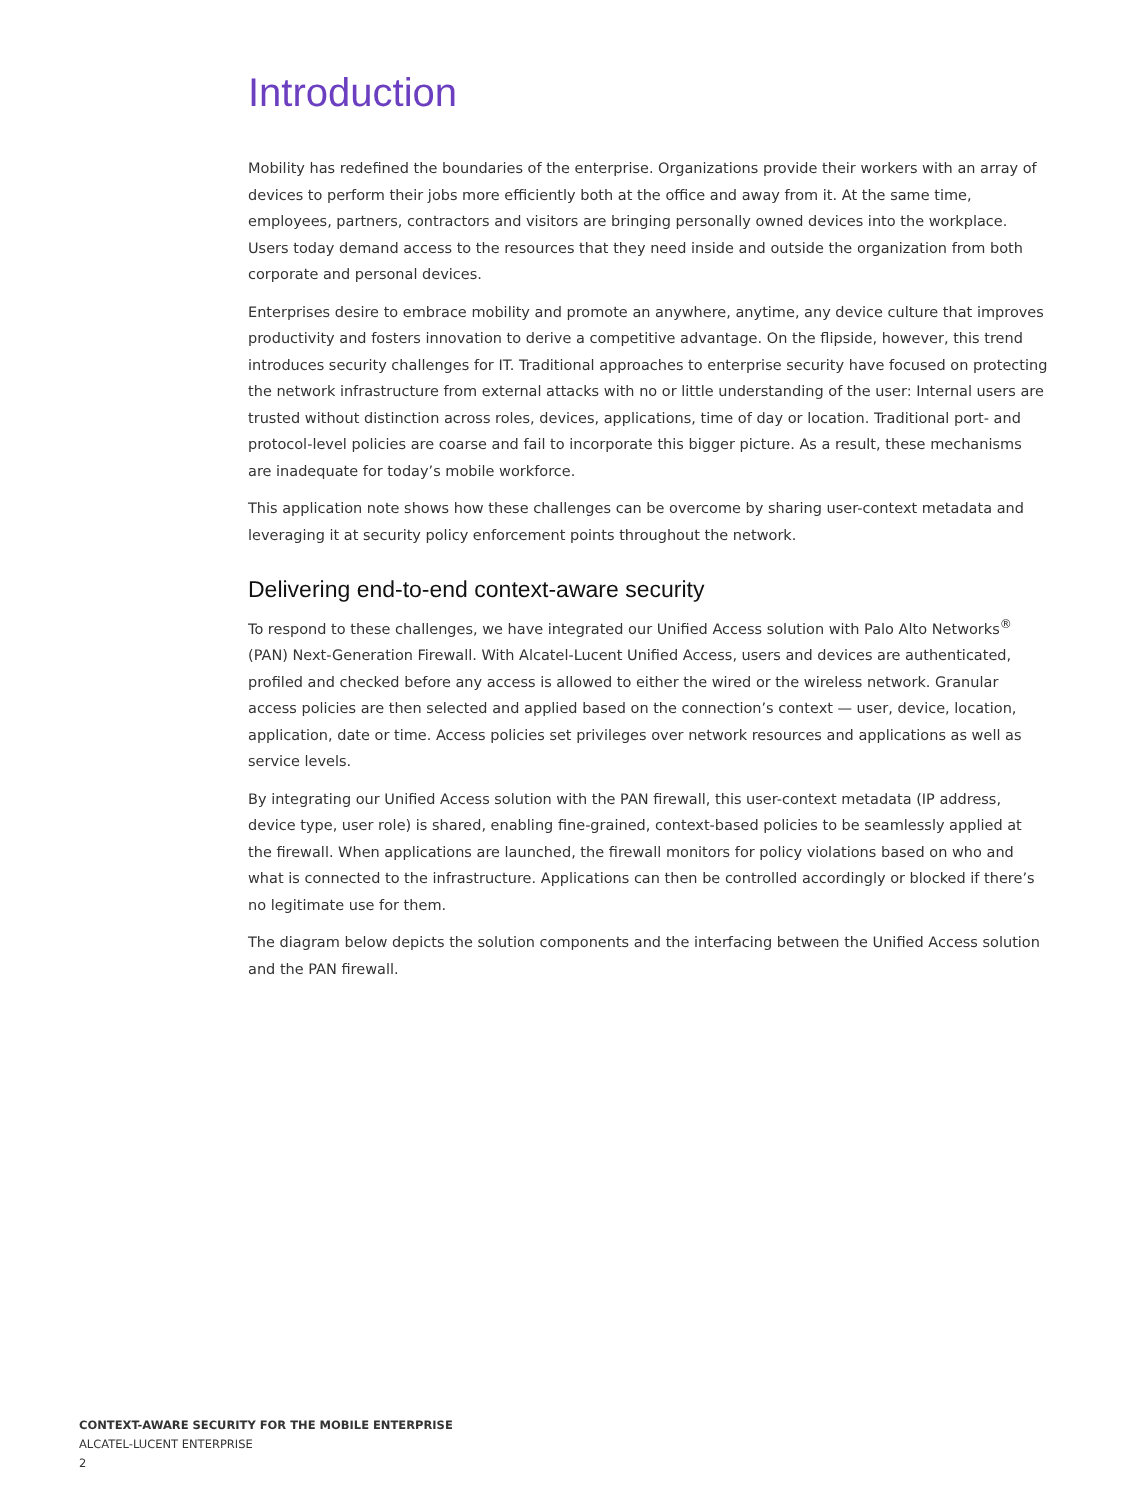Introduction
Mobility has redefined the boundaries of the enterprise. Organizations provide their workers with an array of devices to perform their jobs more efficiently both at the office and away from it. At the same time, employees, partners, contractors and visitors are bringing personally owned devices into the workplace. Users today demand access to the resources that they need inside and outside the organization from both corporate and personal devices.
Enterprises desire to embrace mobility and promote an anywhere, anytime, any device culture that improves productivity and fosters innovation to derive a competitive advantage. On the flipside, however, this trend introduces security challenges for IT. Traditional approaches to enterprise security have focused on protecting the network infrastructure from external attacks with no or little understanding of the user: Internal users are trusted without distinction across roles, devices, applications, time of day or location. Traditional port- and protocol-level policies are coarse and fail to incorporate this bigger picture. As a result, these mechanisms are inadequate for today’s mobile workforce.
This application note shows how these challenges can be overcome by sharing user-context metadata and leveraging it at security policy enforcement points throughout the network.
Delivering end-to-end context-aware security
To respond to these challenges, we have integrated our Unified Access solution with Palo Alto Networks<sup>®</sup> (PAN) Next-Generation Firewall. With Alcatel-Lucent Unified Access, users and devices are authenticated, profiled and checked before any access is allowed to either the wired or the wireless network. Granular access policies are then selected and applied based on the connection’s context — user, device, location, application, date or time. Access policies set privileges over network resources and applications as well as service levels.
By integrating our Unified Access solution with the PAN firewall, this user-context metadata (IP address, device type, user role) is shared, enabling fine-grained, context-based policies to be seamlessly applied at the firewall. When applications are launched, the firewall monitors for policy violations based on who and what is connected to the infrastructure. Applications can then be controlled accordingly or blocked if there’s no legitimate use for them.
The diagram below depicts the solution components and the interfacing between the Unified Access solution and the PAN firewall.
CONTEXT-AWARE SECURITY FOR THE MOBILE ENTERPRISE
ALCATEL-LUCENT ENTERPRISE
2